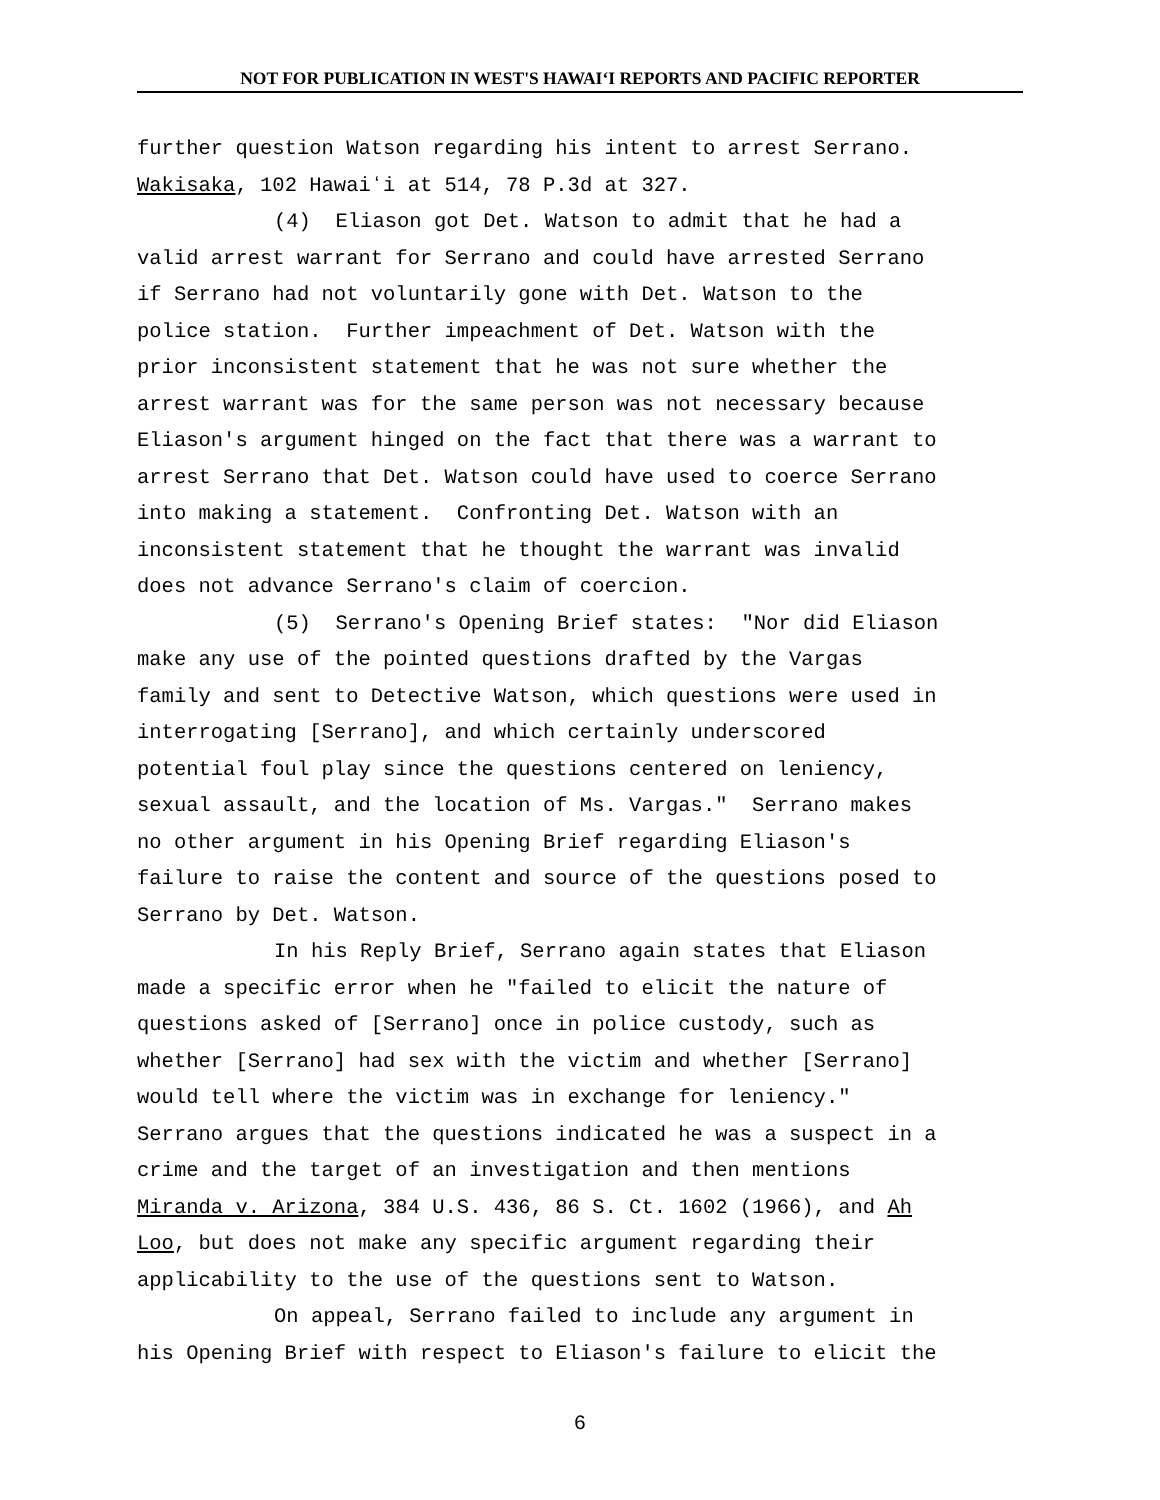NOT FOR PUBLICATION IN WEST'S HAWAIʻI REPORTS AND PACIFIC REPORTER
further question Watson regarding his intent to arrest Serrano.
Wakisaka, 102 Hawaiʻi at 514, 78 P.3d at 327.
(4) Eliason got Det. Watson to admit that he had a
valid arrest warrant for Serrano and could have arrested Serrano
if Serrano had not voluntarily gone with Det. Watson to the
police station. Further impeachment of Det. Watson with the
prior inconsistent statement that he was not sure whether the
arrest warrant was for the same person was not necessary because
Eliason's argument hinged on the fact that there was a warrant to
arrest Serrano that Det. Watson could have used to coerce Serrano
into making a statement. Confronting Det. Watson with an
inconsistent statement that he thought the warrant was invalid
does not advance Serrano's claim of coercion.
(5) Serrano's Opening Brief states: "Nor did Eliason
make any use of the pointed questions drafted by the Vargas
family and sent to Detective Watson, which questions were used in
interrogating [Serrano], and which certainly underscored
potential foul play since the questions centered on leniency,
sexual assault, and the location of Ms. Vargas." Serrano makes
no other argument in his Opening Brief regarding Eliason's
failure to raise the content and source of the questions posed to
Serrano by Det. Watson.
In his Reply Brief, Serrano again states that Eliason
made a specific error when he "failed to elicit the nature of
questions asked of [Serrano] once in police custody, such as
whether [Serrano] had sex with the victim and whether [Serrano]
would tell where the victim was in exchange for leniency."
Serrano argues that the questions indicated he was a suspect in a
crime and the target of an investigation and then mentions
Miranda v. Arizona, 384 U.S. 436, 86 S. Ct. 1602 (1966), and Ah
Loo, but does not make any specific argument regarding their
applicability to the use of the questions sent to Watson.
On appeal, Serrano failed to include any argument in
his Opening Brief with respect to Eliason's failure to elicit the
6